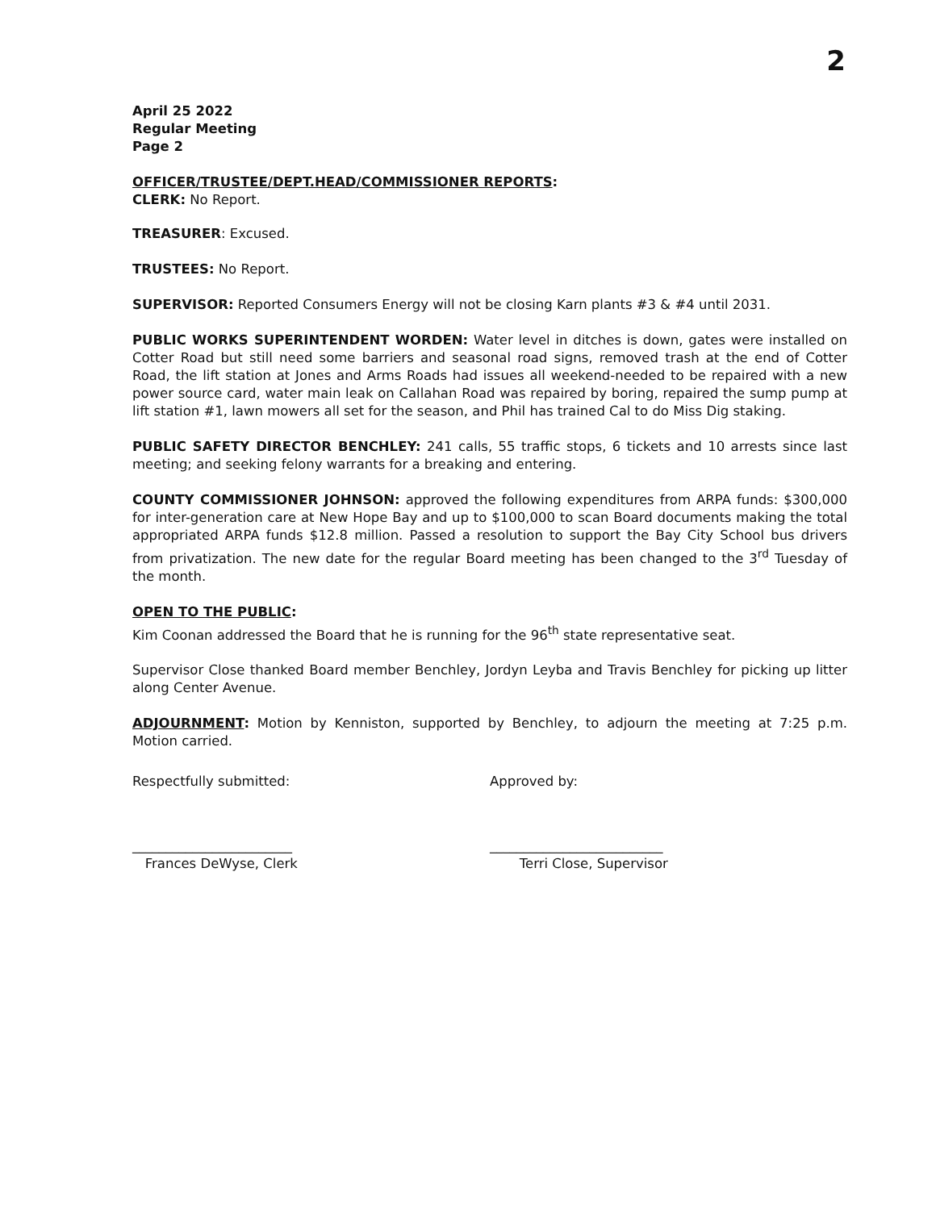2
April 25 2022
Regular Meeting
Page 2
OFFICER/TRUSTEE/DEPT.HEAD/COMMISSIONER REPORTS:
CLERK: No Report.
TREASURER: Excused.
TRUSTEES: No Report.
SUPERVISOR: Reported Consumers Energy will not be closing Karn plants #3 & #4 until 2031.
PUBLIC WORKS SUPERINTENDENT WORDEN: Water level in ditches is down, gates were installed on Cotter Road but still need some barriers and seasonal road signs, removed trash at the end of Cotter Road, the lift station at Jones and Arms Roads had issues all weekend-needed to be repaired with a new power source card, water main leak on Callahan Road was repaired by boring, repaired the sump pump at lift station #1, lawn mowers all set for the season, and Phil has trained Cal to do Miss Dig staking.
PUBLIC SAFETY DIRECTOR BENCHLEY: 241 calls, 55 traffic stops, 6 tickets and 10 arrests since last meeting; and seeking felony warrants for a breaking and entering.
COUNTY COMMISSIONER JOHNSON: approved the following expenditures from ARPA funds: $300,000 for inter-generation care at New Hope Bay and up to $100,000 to scan Board documents making the total appropriated ARPA funds $12.8 million. Passed a resolution to support the Bay City School bus drivers from privatization. The new date for the regular Board meeting has been changed to the 3<sup>rd</sup> Tuesday of the month.
OPEN TO THE PUBLIC:
Kim Coonan addressed the Board that he is running for the 96<sup>th</sup> state representative seat.
Supervisor Close thanked Board member Benchley, Jordyn Leyba and Travis Benchley for picking up litter along Center Avenue.
ADJOURNMENT: Motion by Kenniston, supported by Benchley, to adjourn the meeting at 7:25 p.m. Motion carried.
Respectfully submitted: Approved by:
________________________
Frances DeWyse, Clerk
__________________________
Terri Close, Supervisor